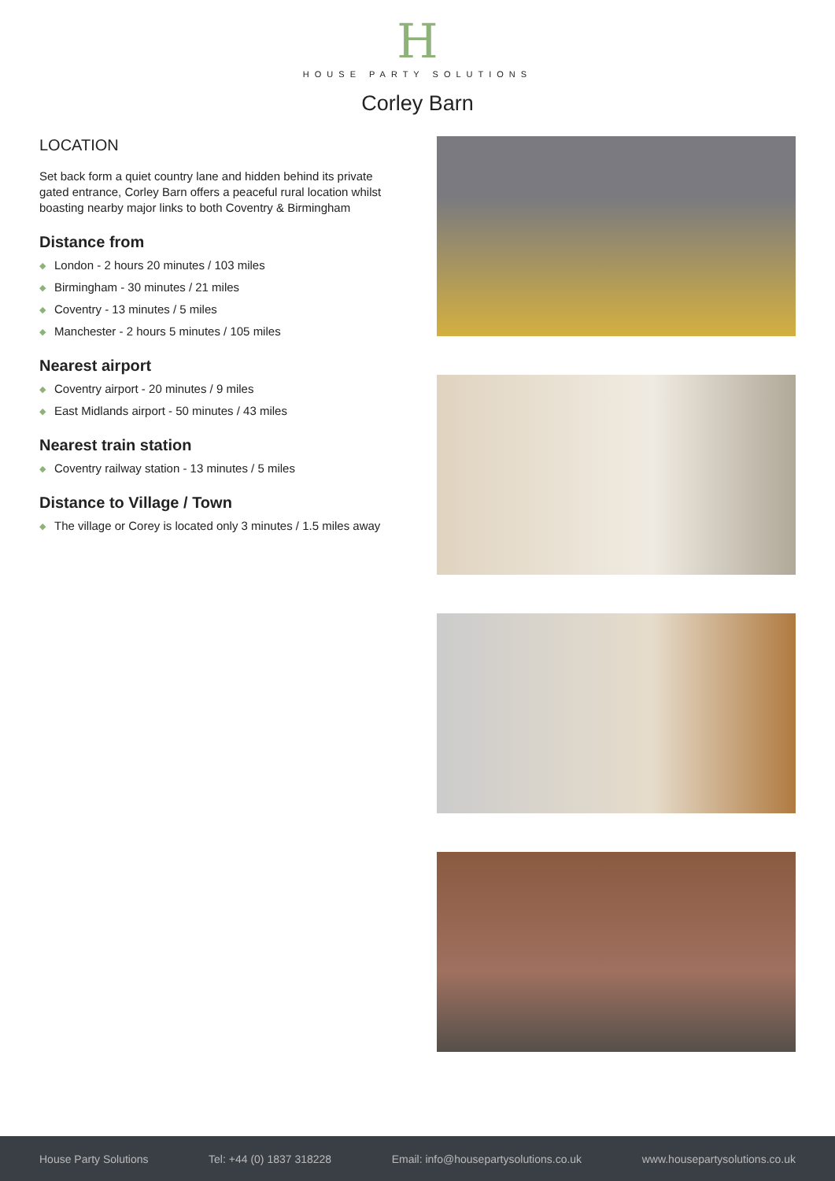H
HOUSE PARTY SOLUTIONS
Corley Barn
LOCATION
Set back form a quiet country lane and hidden behind its private gated entrance, Corley Barn offers a peaceful rural location whilst boasting nearby major links to both Coventry & Birmingham
Distance from
◆ London - 2 hours 20 minutes / 103 miles
◆ Birmingham - 30 minutes / 21 miles
◆ Coventry - 13 minutes / 5 miles
◆ Manchester - 2 hours 5 minutes / 105 miles
Nearest airport
◆ Coventry airport - 20 minutes / 9 miles
◆ East Midlands airport - 50 minutes / 43 miles
Nearest train station
◆ Coventry railway station - 13 minutes / 5 miles
Distance to Village / Town
◆ The village or Corey is located only 3 minutes / 1.5 miles away
House Party Solutions Tel: +44 (0) 1837 318228 Email: info@housepartysolutions.co.uk www.housepartysolutions.co.uk